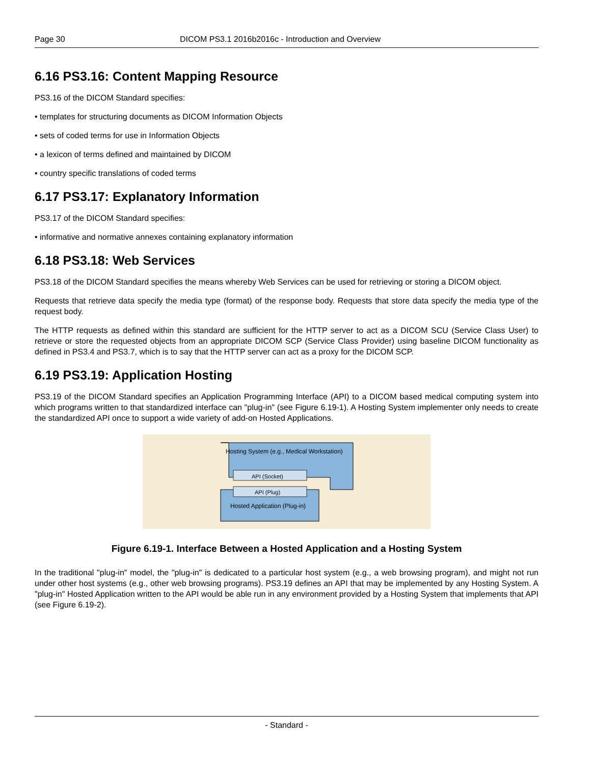Page 30 DICOM PS3.1 2016b2016c - Introduction and Overview
6.16 PS3.16: Content Mapping Resource
PS3.16 of the DICOM Standard specifies:
• templates for structuring documents as DICOM Information Objects
• sets of coded terms for use in Information Objects
• a lexicon of terms defined and maintained by DICOM
• country specific translations of coded terms
6.17 PS3.17: Explanatory Information
PS3.17 of the DICOM Standard specifies:
• informative and normative annexes containing explanatory information
6.18 PS3.18: Web Services
PS3.18 of the DICOM Standard specifies the means whereby Web Services can be used for retrieving or storing a DICOM object.
Requests that retrieve data specify the media type (format) of the response body. Requests that store data specify the media type of the request body.
The HTTP requests as defined within this standard are sufficient for the HTTP server to act as a DICOM SCU (Service Class User) to retrieve or store the requested objects from an appropriate DICOM SCP (Service Class Provider) using baseline DICOM functionality as defined in PS3.4 and PS3.7, which is to say that the HTTP server can act as a proxy for the DICOM SCP.
6.19 PS3.19: Application Hosting
PS3.19 of the DICOM Standard specifies an Application Programming Interface (API) to a DICOM based medical computing system into which programs written to that standardized interface can "plug-in" (see Figure 6.19-1). A Hosting System implementer only needs to create the standardized API once to support a wide variety of add-on Hosted Applications.
Hosting System (e.g., Medical Workstation)
API (Socket)
API (Plug)
Hosted Application (Plug-in)
Figure 6.19-1. Interface Between a Hosted Application and a Hosting System
In the traditional "plug-in" model, the "plug-in" is dedicated to a particular host system (e.g., a web browsing program), and might not run under other host systems (e.g., other web browsing programs). PS3.19 defines an API that may be implemented by any Hosting System. A "plug-in" Hosted Application written to the API would be able run in any environment provided by a Hosting System that implements that API (see Figure 6.19-2).
- Standard -